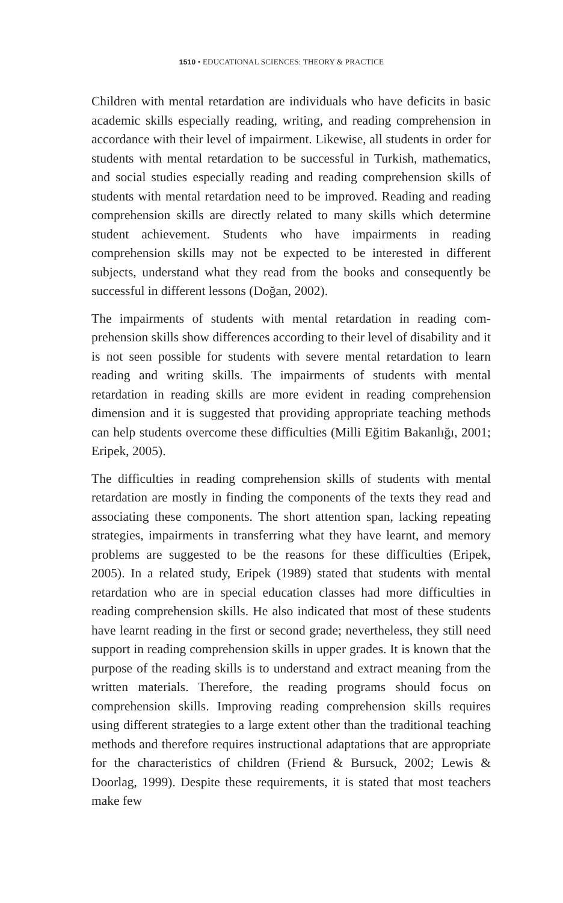1510 • EDUCATIONAL SCIENCES: THEORY & PRACTICE
Children with mental retardation are individuals who have deficits in basic academic skills especially reading, writing, and reading compre­hension in accordance with their level of impairment. Likewise, all stu­dents in order for students with mental retardation to be successful in Turkish, mathematics, and social studies especially reading and reading comprehension skills of students with mental retardation need to be improved. Reading and reading comprehension skills are directly relat­ed to many skills which determine student achievement. Students who have impairments in reading comprehension skills may not be expected to be interested in different subjects, understand what they read from the books and consequently be successful in different lessons (Doğan, 2002).
The impairments of students with mental retardation in reading com­prehension skills show differences according to their level of disability and it is not seen possible for students with severe mental retardation to learn reading and writing skills. The impairments of students with mental retardation in reading skills are more evident in reading com­prehension dimension and it is suggested that providing appropriate teaching methods can help students overcome these difficulties (Milli Eğitim Bakanlığı, 2001; Eripek, 2005).
The difficulties in reading comprehension skills of students with mental retardation are mostly in finding the components of the texts they read and associating these components. The short attention span, lacking re­peating strategies, impairments in transferring what they have learnt, and memory problems are suggested to be the reasons for these difficul­ties (Eripek, 2005). In a related study, Eripek (1989) stated that stu­dents with mental retardation who are in special education classes had more difficulties in reading comprehension skills. He also indicated that most of these students have learnt reading in the first or second grade; nevertheless, they still need support in reading comprehension skills in upper grades. It is known that the purpose of the reading skills is to understand and extract meaning from the written materials. Therefore, the reading programs should focus on comprehension skills. Improv­ing reading comprehension skills requires using different strategies to a large extent other than the traditional teaching methods and therefore requires instructional adaptations that are appropriate for the charac­teristics of children (Friend & Bursuck, 2002; Lewis & Doorlag, 1999). Despite these requirements, it is stated that most teachers make few